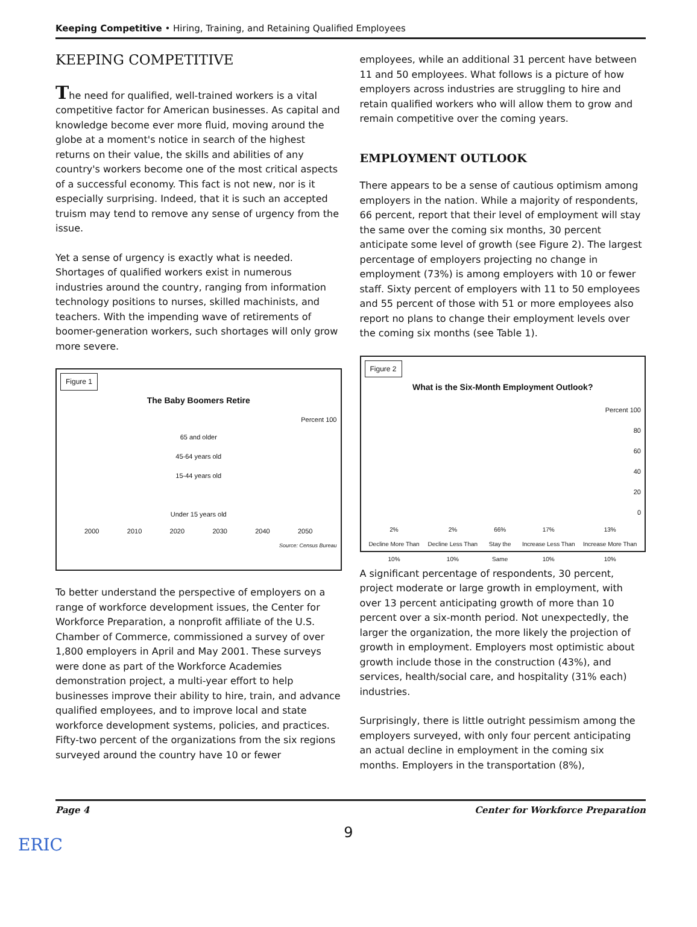Keeping Competitive • Hiring, Training, and Retaining Qualified Employees
KEEPING COMPETITIVE
The need for qualified, well-trained workers is a vital competitive factor for American businesses. As capital and knowledge become ever more fluid, moving around the globe at a moment's notice in search of the highest returns on their value, the skills and abilities of any country's workers become one of the most critical aspects of a successful economy. This fact is not new, nor is it especially surprising. Indeed, that it is such an accepted truism may tend to remove any sense of urgency from the issue.
Yet a sense of urgency is exactly what is needed. Shortages of qualified workers exist in numerous industries around the country, ranging from information technology positions to nurses, skilled machinists, and teachers. With the impending wave of retirements of boomer-generation workers, such shortages will only grow more severe.
Figure 1
The Baby Boomers Retire
Percent 100
65 and older
45-64 years old
15-44 years old
Under 15 years old
2000 2010 2020 2030 2040 2050
Source: Census Bureau
To better understand the perspective of employers on a range of workforce development issues, the Center for Workforce Preparation, a nonprofit affiliate of the U.S. Chamber of Commerce, commissioned a survey of over 1,800 employers in April and May 2001. These surveys were done as part of the Workforce Academies demonstration project, a multi-year effort to help businesses improve their ability to hire, train, and advance qualified employees, and to improve local and state workforce development systems, policies, and practices. Fifty-two percent of the organizations from the six regions surveyed around the country have 10 or fewer
employees, while an additional 31 percent have between 11 and 50 employees. What follows is a picture of how employers across industries are struggling to hire and retain qualified workers who will allow them to grow and remain competitive over the coming years.
EMPLOYMENT OUTLOOK
There appears to be a sense of cautious optimism among employers in the nation. While a majority of respondents, 66 percent, report that their level of employment will stay the same over the coming six months, 30 percent anticipate some level of growth (see Figure 2). The largest percentage of employers projecting no change in employment (73%) is among employers with 10 or fewer staff. Sixty percent of employers with 11 to 50 employees and 55 percent of those with 51 or more employees also report no plans to change their employment levels over the coming six months (see Table 1).
Figure 2
What is the Six-Month Employment Outlook?
Percent 100
80
60
40
20
0
2%
Decline More Than 10% 2%
Decline Less Than 10% 66%
Stay the Same 17%
Increase Less Than 10% 13%
Increase More Than 10%
A significant percentage of respondents, 30 percent, project moderate or large growth in employment, with over 13 percent anticipating growth of more than 10 percent over a six-month period. Not unexpectedly, the larger the organization, the more likely the projection of growth in employment. Employers most optimistic about growth include those in the construction (43%), and services, health/social care, and hospitality (31% each) industries.
Surprisingly, there is little outright pessimism among the employers surveyed, with only four percent anticipating an actual decline in employment in the coming six months. Employers in the transportation (8%),
Page 4 Center for Workforce Preparation
9
ERIC